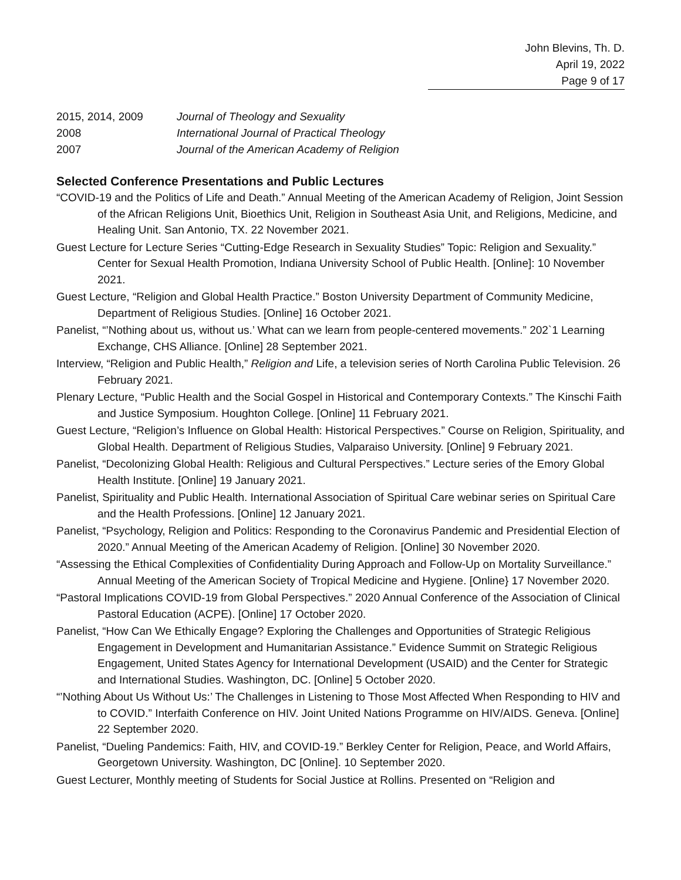John Blevins, Th. D.
April 19, 2022
Page 9 of 17
2015, 2014, 2009 Journal of Theology and Sexuality
2008 International Journal of Practical Theology
2007 Journal of the American Academy of Religion
Selected Conference Presentations and Public Lectures
“COVID-19 and the Politics of Life and Death.” Annual Meeting of the American Academy of Religion, Joint Session of the African Religions Unit, Bioethics Unit, Religion in Southeast Asia Unit, and Religions, Medicine, and Healing Unit. San Antonio, TX. 22 November 2021.
Guest Lecture for Lecture Series “Cutting-Edge Research in Sexuality Studies” Topic: Religion and Sexuality.” Center for Sexual Health Promotion, Indiana University School of Public Health. [Online]: 10 November 2021.
Guest Lecture, “Religion and Global Health Practice.” Boston University Department of Community Medicine, Department of Religious Studies. [Online] 16 October 2021.
Panelist, “’Nothing about us, without us.’ What can we learn from people-centered movements.” 202`1 Learning Exchange, CHS Alliance. [Online] 28 September 2021.
Interview, “Religion and Public Health,” Religion and Life, a television series of North Carolina Public Television. 26 February 2021.
Plenary Lecture, “Public Health and the Social Gospel in Historical and Contemporary Contexts.” The Kinschi Faith and Justice Symposium. Houghton College. [Online] 11 February 2021.
Guest Lecture, “Religion’s Influence on Global Health: Historical Perspectives.” Course on Religion, Spirituality, and Global Health. Department of Religious Studies, Valparaiso University. [Online] 9 February 2021.
Panelist, “Decolonizing Global Health: Religious and Cultural Perspectives.” Lecture series of the Emory Global Health Institute. [Online] 19 January 2021.
Panelist, Spirituality and Public Health. International Association of Spiritual Care webinar series on Spiritual Care and the Health Professions. [Online] 12 January 2021.
Panelist, “Psychology, Religion and Politics: Responding to the Coronavirus Pandemic and Presidential Election of 2020.” Annual Meeting of the American Academy of Religion. [Online] 30 November 2020.
“Assessing the Ethical Complexities of Confidentiality During Approach and Follow-Up on Mortality Surveillance.” Annual Meeting of the American Society of Tropical Medicine and Hygiene. [Online} 17 November 2020.
“Pastoral Implications COVID-19 from Global Perspectives.” 2020 Annual Conference of the Association of Clinical Pastoral Education (ACPE). [Online] 17 October 2020.
Panelist, “How Can We Ethically Engage? Exploring the Challenges and Opportunities of Strategic Religious Engagement in Development and Humanitarian Assistance.” Evidence Summit on Strategic Religious Engagement, United States Agency for International Development (USAID) and the Center for Strategic and International Studies. Washington, DC. [Online] 5 October 2020.
“’Nothing About Us Without Us:’ The Challenges in Listening to Those Most Affected When Responding to HIV and to COVID.” Interfaith Conference on HIV. Joint United Nations Programme on HIV/AIDS. Geneva. [Online] 22 September 2020.
Panelist, “Dueling Pandemics: Faith, HIV, and COVID-19.” Berkley Center for Religion, Peace, and World Affairs, Georgetown University. Washington, DC [Online]. 10 September 2020.
Guest Lecturer, Monthly meeting of Students for Social Justice at Rollins. Presented on “Religion and